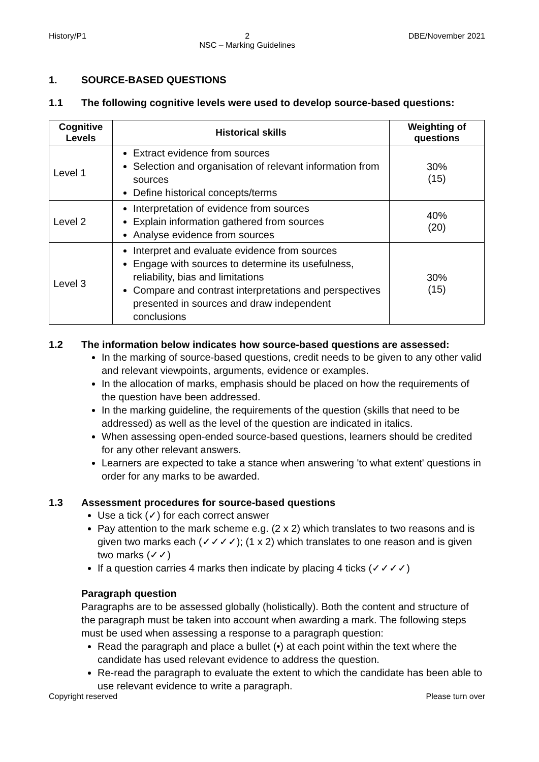History/P1 2
NSC – Marking Guidelines DBE/November 2021
1. SOURCE-BASED QUESTIONS
1.1 The following cognitive levels were used to develop source-based questions:
| Cognitive Levels | Historical skills | Weighting of questions |
| --- | --- | --- |
| Level 1 | Extract evidence from sources Selection and organisation of relevant information from sources Define historical concepts/terms | 30% (15) |
| Level 2 | Interpretation of evidence from sources Explain information gathered from sources Analyse evidence from sources | 40% (20) |
| Level 3 | Interpret and evaluate evidence from sources Engage with sources to determine its usefulness, reliability, bias and limitations Compare and contrast interpretations and perspectives presented in sources and draw independent conclusions | 30% (15) |
1.2 The information below indicates how source-based questions are assessed:
In the marking of source-based questions, credit needs to be given to any other valid and relevant viewpoints, arguments, evidence or examples.
In the allocation of marks, emphasis should be placed on how the requirements of the question have been addressed.
In the marking guideline, the requirements of the question (skills that need to be addressed) as well as the level of the question are indicated in italics.
When assessing open-ended source-based questions, learners should be credited for any other relevant answers.
Learners are expected to take a stance when answering 'to what extent' questions in order for any marks to be awarded.
1.3 Assessment procedures for source-based questions
Use a tick (✓) for each correct answer
Pay attention to the mark scheme e.g. (2 x 2) which translates to two reasons and is given two marks each (✓✓✓✓); (1 x 2) which translates to one reason and is given two marks (✓✓)
If a question carries 4 marks then indicate by placing 4 ticks (✓✓✓✓)
Paragraph question
Paragraphs are to be assessed globally (holistically). Both the content and structure of the paragraph must be taken into account when awarding a mark. The following steps must be used when assessing a response to a paragraph question:
Read the paragraph and place a bullet (•) at each point within the text where the candidate has used relevant evidence to address the question.
Re-read the paragraph to evaluate the extent to which the candidate has been able to use relevant evidence to write a paragraph.
Copyright reserved Please turn over